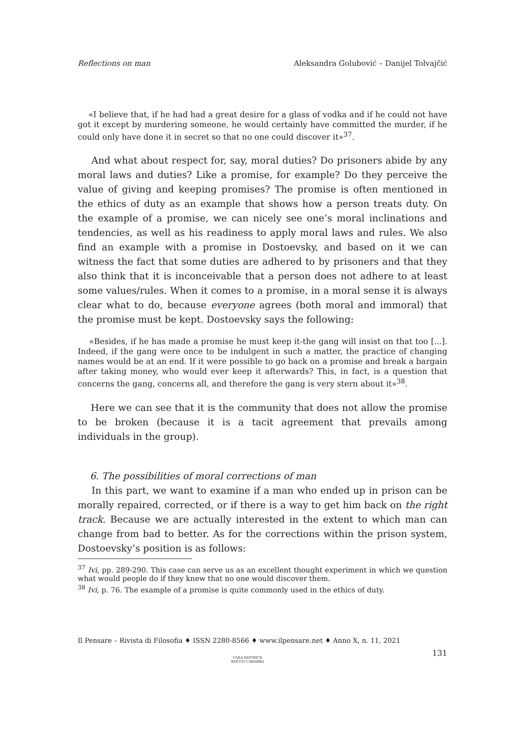Reflections on man Aleksandra Golubović – Danijel Tolvajčić
«I believe that, if he had had a great desire for a glass of vodka and if he could not have got it except by murdering someone, he would certainly have committed the murder, if he could only have done it in secret so that no one could discover it»<sup>37</sup>.
And what about respect for, say, moral duties? Do prisoners abide by any moral laws and duties? Like a promise, for example? Do they perceive the value of giving and keeping promises? The promise is often mentioned in the ethics of duty as an example that shows how a person treats duty. On the example of a promise, we can nicely see one’s moral inclinations and tendencies, as well as his readiness to apply moral laws and rules. We also find an example with a promise in Dostoevsky, and based on it we can witness the fact that some duties are adhered to by prisoners and that they also think that it is inconceivable that a person does not adhere to at least some values/rules. When it comes to a promise, in a moral sense it is always clear what to do, because everyone agrees (both moral and immoral) that the promise must be kept. Dostoevsky says the following:
«Besides, if he has made a promise he must keep it-the gang will insist on that too [...]. Indeed, if the gang were once to be indulgent in such a matter, the practice of changing names would be at an end. If it were possible to go back on a promise and break a bargain after taking money, who would ever keep it afterwards? This, in fact, is a question that concerns the gang, concerns all, and therefore the gang is very stern about it»<sup>38</sup>.
Here we can see that it is the community that does not allow the promise to be broken (because it is a tacit agreement that prevails among individuals in the group).
6. The possibilities of moral corrections of man
In this part, we want to examine if a man who ended up in prison can be morally repaired, corrected, or if there is a way to get him back on the right track. Because we are actually interested in the extent to which man can change from bad to better. As for the corrections within the prison system, Dostoevsky’s position is as follows:
<sup>37</sup> Ivi, pp. 289-290. This case can serve us as an excellent thought experiment in which we question what would people do if they knew that no one would discover them.
<sup>38</sup> Ivi, p. 76. The example of a promise is quite commonly used in the ethics of duty.
Il Pensare – Rivista di Filosofia ♦ ISSN 2280-8566 ♦ www.ilpensare.net ♦ Anno X, n. 11, 2021
131
CASA EDITRICE
ROCCO CARABBA